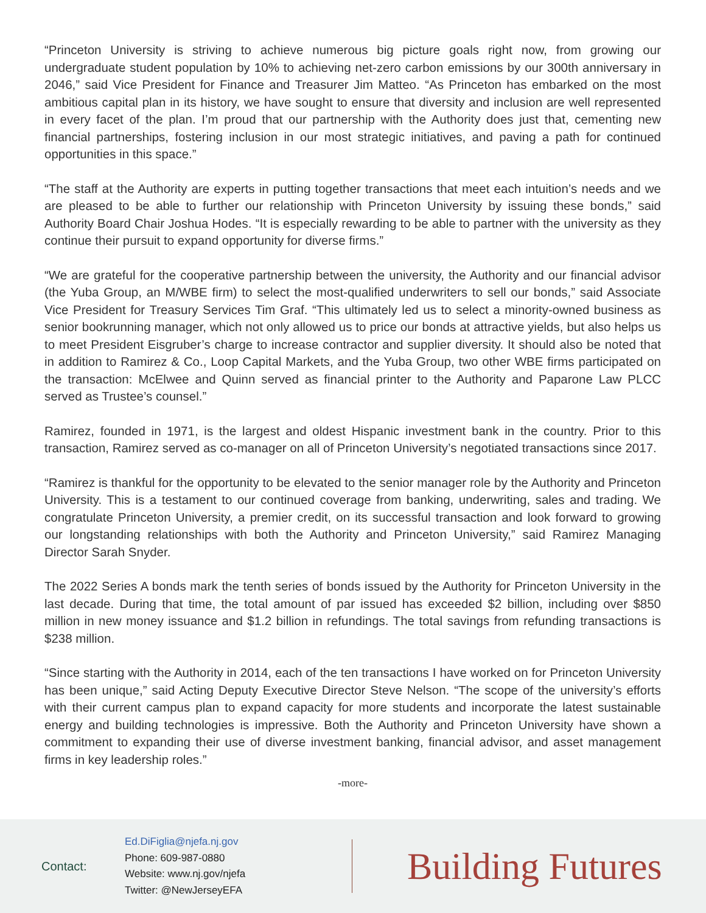“Princeton University is striving to achieve numerous big picture goals right now, from growing our undergraduate student population by 10% to achieving net-zero carbon emissions by our 300th anniversary in 2046,” said Vice President for Finance and Treasurer Jim Matteo. “As Princeton has embarked on the most ambitious capital plan in its history, we have sought to ensure that diversity and inclusion are well represented in every facet of the plan. I’m proud that our partnership with the Authority does just that, cementing new financial partnerships, fostering inclusion in our most strategic initiatives, and paving a path for continued opportunities in this space.”
“The staff at the Authority are experts in putting together transactions that meet each intuition’s needs and we are pleased to be able to further our relationship with Princeton University by issuing these bonds,” said Authority Board Chair Joshua Hodes. “It is especially rewarding to be able to partner with the university as they continue their pursuit to expand opportunity for diverse firms.”
“We are grateful for the cooperative partnership between the university, the Authority and our financial advisor (the Yuba Group, an M/WBE firm) to select the most-qualified underwriters to sell our bonds,” said Associate Vice President for Treasury Services Tim Graf. “This ultimately led us to select a minority-owned business as senior bookrunning manager, which not only allowed us to price our bonds at attractive yields, but also helps us to meet President Eisgruber’s charge to increase contractor and supplier diversity. It should also be noted that in addition to Ramirez & Co., Loop Capital Markets, and the Yuba Group, two other WBE firms participated on the transaction: McElwee and Quinn served as financial printer to the Authority and Paparone Law PLCC served as Trustee’s counsel.”
Ramirez, founded in 1971, is the largest and oldest Hispanic investment bank in the country. Prior to this transaction, Ramirez served as co-manager on all of Princeton University’s negotiated transactions since 2017.
“Ramirez is thankful for the opportunity to be elevated to the senior manager role by the Authority and Princeton University. This is a testament to our continued coverage from banking, underwriting, sales and trading. We congratulate Princeton University, a premier credit, on its successful transaction and look forward to growing our longstanding relationships with both the Authority and Princeton University,” said Ramirez Managing Director Sarah Snyder.
The 2022 Series A bonds mark the tenth series of bonds issued by the Authority for Princeton University in the last decade. During that time, the total amount of par issued has exceeded $2 billion, including over $850 million in new money issuance and $1.2 billion in refundings. The total savings from refunding transactions is $238 million.
“Since starting with the Authority in 2014, each of the ten transactions I have worked on for Princeton University has been unique,” said Acting Deputy Executive Director Steve Nelson. “The scope of the university’s efforts with their current campus plan to expand capacity for more students and incorporate the latest sustainable energy and building technologies is impressive. Both the Authority and Princeton University have shown a commitment to expanding their use of diverse investment banking, financial advisor, and asset management firms in key leadership roles.”
-more-
Contact:
Ed.DiFiglia@njefa.nj.gov
Phone: 609-987-0880
Website: www.nj.gov/njefa
Twitter: @NewJerseyEFA
Building Futures